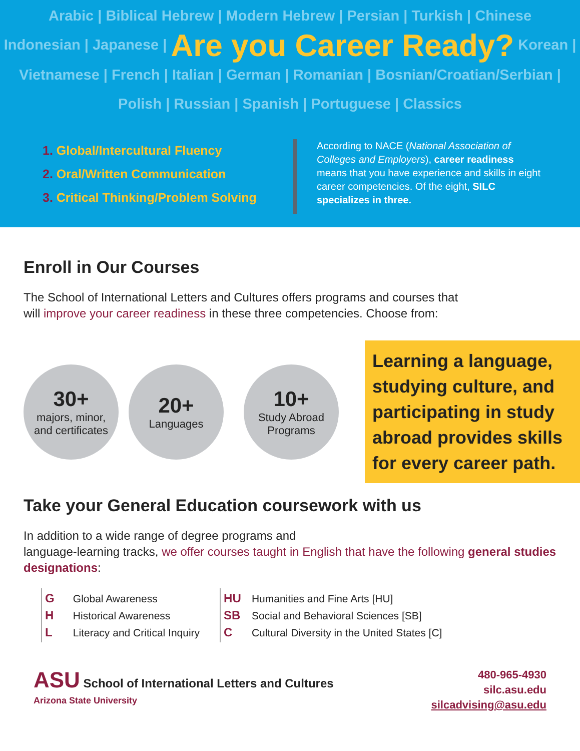Arabic | Biblical Hebrew | Modern Hebrew | Persian | Turkish | Chinese
Indonesian | Japanese | Are you Career Ready? Korean |
Vietnamese | French | Italian | German | Romanian | Bosnian/Croatian/Serbian |
Polish | Russian | Spanish | Portuguese | Classics
1. Global/Intercultural Fluency
2. Oral/Written Communication
3. Critical Thinking/Problem Solving
According to NACE (National Association of Colleges and Employers), career readiness means that you have experience and skills in eight career competencies. Of the eight, SILC specializes in three.
Enroll in Our Courses
The School of International Letters and Cultures offers programs and courses that
will improve your career readiness in these three competencies. Choose from:
30+
majors, minor,
and certificates
20+
Languages
10+
Study Abroad
Programs
Learning a language, studying culture, and participating in study abroad provides skills for every career path.
Take your General Education coursework with us
In addition to a wide range of degree programs and
language-learning tracks, we offer courses taught in English that have the following general studies designations:
G Global Awareness
H Historical Awareness
L Literacy and Critical Inquiry
HU Humanities and Fine Arts [HU]
SB Social and Behavioral Sciences [SB]
C Cultural Diversity in the United States [C]
ASU School of International Letters and Cultures
Arizona State University
480-965-4930
silc.asu.edu
silcadvising@asu.edu